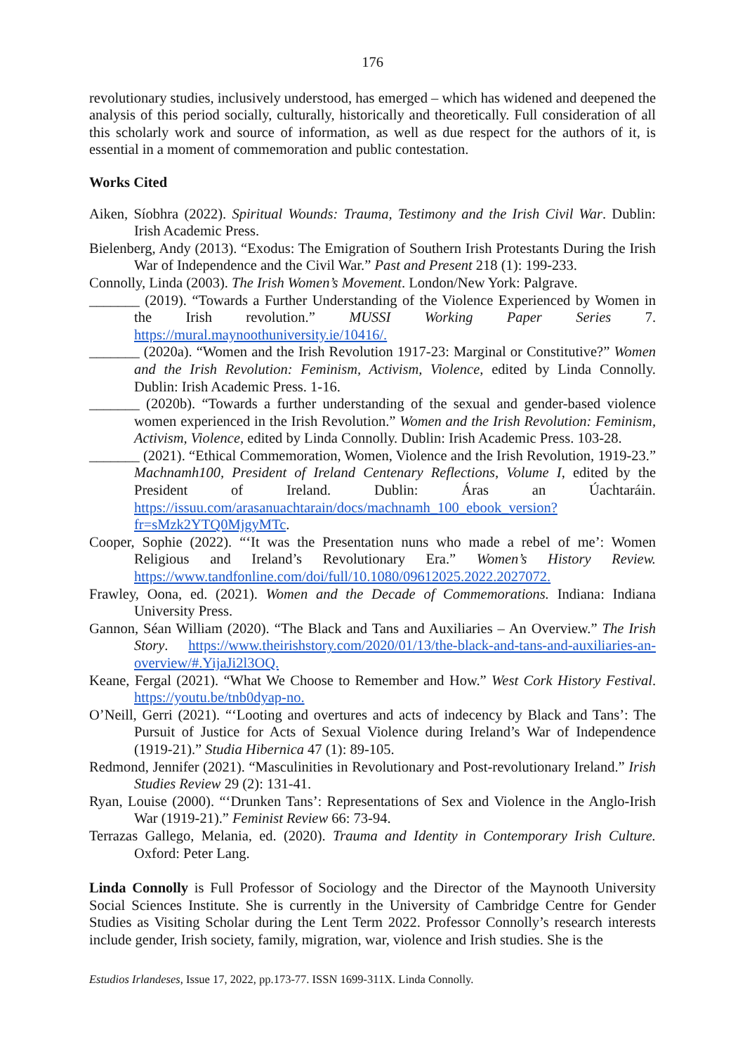176
revolutionary studies, inclusively understood, has emerged – which has widened and deepened the analysis of this period socially, culturally, historically and theoretically. Full consideration of all this scholarly work and source of information, as well as due respect for the authors of it, is essential in a moment of commemoration and public contestation.
Works Cited
Aiken, Síobhra (2022). Spiritual Wounds: Trauma, Testimony and the Irish Civil War. Dublin: Irish Academic Press.
Bielenberg, Andy (2013). “Exodus: The Emigration of Southern Irish Protestants During the Irish War of Independence and the Civil War.” Past and Present 218 (1): 199-233.
Connolly, Linda (2003). The Irish Women’s Movement. London/New York: Palgrave.
_______ (2019). “Towards a Further Understanding of the Violence Experienced by Women in the Irish revolution.” MUSSI Working Paper Series 7. https://mural.maynoothuniversity.ie/10416/.
_______ (2020a). “Women and the Irish Revolution 1917-23: Marginal or Constitutive?” Women and the Irish Revolution: Feminism, Activism, Violence, edited by Linda Connolly. Dublin: Irish Academic Press. 1-16.
_______ (2020b). “Towards a further understanding of the sexual and gender-based violence women experienced in the Irish Revolution.” Women and the Irish Revolution: Feminism, Activism, Violence, edited by Linda Connolly. Dublin: Irish Academic Press. 103-28.
_______ (2021). “Ethical Commemoration, Women, Violence and the Irish Revolution, 1919-23.” Machnamh100, President of Ireland Centenary Reflections, Volume I, edited by the President of Ireland. Dublin: Áras an Úachtaráin. https://issuu.com/arasanuachtarain/docs/machnamh_100_ebook_version?fr=sMzk2YTQ0MjgyMTc.
Cooper, Sophie (2022). “‘It was the Presentation nuns who made a rebel of me’: Women Religious and Ireland’s Revolutionary Era.” Women’s History Review. https://www.tandfonline.com/doi/full/10.1080/09612025.2022.2027072.
Frawley, Oona, ed. (2021). Women and the Decade of Commemorations. Indiana: Indiana University Press.
Gannon, Séan William (2020). “The Black and Tans and Auxiliaries – An Overview.” The Irish Story. https://www.theirishstory.com/2020/01/13/the-black-and-tans-and-auxiliaries-an-overview/#.YijaJi2l3OQ.
Keane, Fergal (2021). “What We Choose to Remember and How.” West Cork History Festival. https://youtu.be/tnb0dyap-no.
O’Neill, Gerri (2021). “‘Looting and overtures and acts of indecency by Black and Tans’: The Pursuit of Justice for Acts of Sexual Violence during Ireland’s War of Independence (1919-21).” Studia Hibernica 47 (1): 89-105.
Redmond, Jennifer (2021). “Masculinities in Revolutionary and Post-revolutionary Ireland.” Irish Studies Review 29 (2): 131-41.
Ryan, Louise (2000). “‘Drunken Tans’: Representations of Sex and Violence in the Anglo-Irish War (1919-21).” Feminist Review 66: 73-94.
Terrazas Gallego, Melania, ed. (2020). Trauma and Identity in Contemporary Irish Culture. Oxford: Peter Lang.
Linda Connolly is Full Professor of Sociology and the Director of the Maynooth University Social Sciences Institute. She is currently in the University of Cambridge Centre for Gender Studies as Visiting Scholar during the Lent Term 2022. Professor Connolly’s research interests include gender, Irish society, family, migration, war, violence and Irish studies. She is the
Estudios Irlandeses, Issue 17, 2022, pp.173-77. ISSN 1699-311X. Linda Connolly.